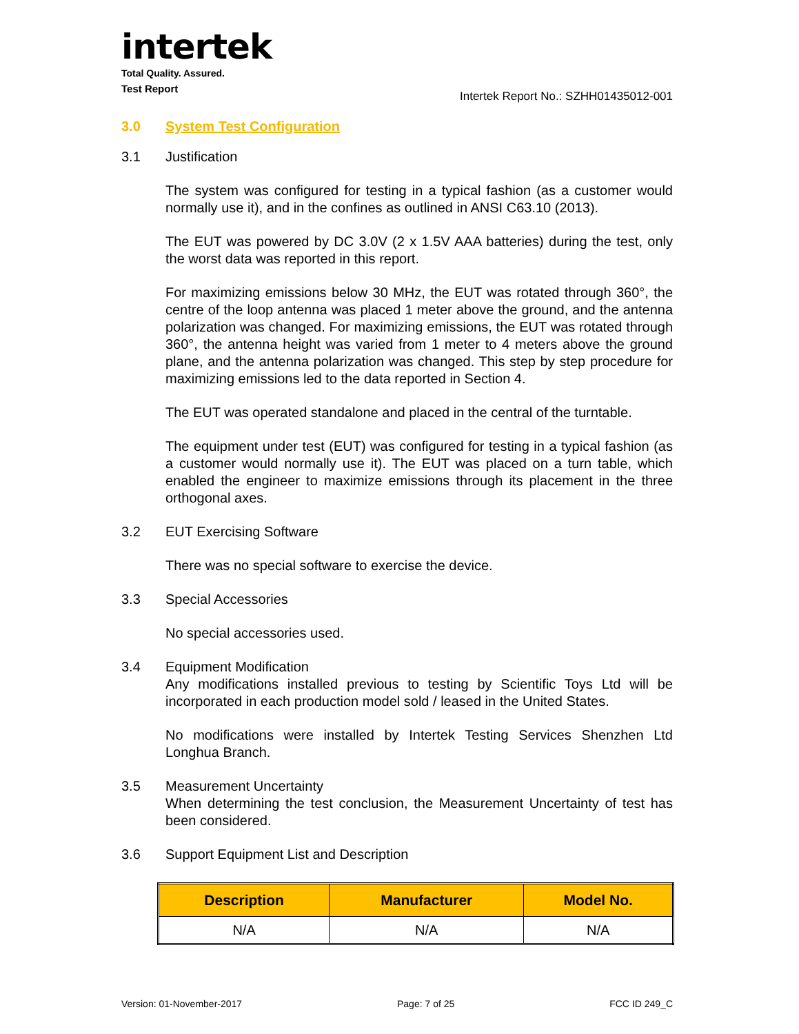intertek
Total Quality. Assured.
Test Report Intertek Report No.: SZHH01435012-001
3.0 System Test Configuration
3.1 Justification
The system was configured for testing in a typical fashion (as a customer would normally use it), and in the confines as outlined in ANSI C63.10 (2013).
The EUT was powered by DC 3.0V (2 x 1.5V AAA batteries) during the test, only the worst data was reported in this report.
For maximizing emissions below 30 MHz, the EUT was rotated through 360°, the centre of the loop antenna was placed 1 meter above the ground, and the antenna polarization was changed. For maximizing emissions, the EUT was rotated through 360°, the antenna height was varied from 1 meter to 4 meters above the ground plane, and the antenna polarization was changed. This step by step procedure for maximizing emissions led to the data reported in Section 4.
The EUT was operated standalone and placed in the central of the turntable.
The equipment under test (EUT) was configured for testing in a typical fashion (as a customer would normally use it). The EUT was placed on a turn table, which enabled the engineer to maximize emissions through its placement in the three orthogonal axes.
3.2 EUT Exercising Software
There was no special software to exercise the device.
3.3 Special Accessories
No special accessories used.
3.4 Equipment Modification
Any modifications installed previous to testing by Scientific Toys Ltd will be incorporated in each production model sold / leased in the United States.
No modifications were installed by Intertek Testing Services Shenzhen Ltd Longhua Branch.
3.5 Measurement Uncertainty
When determining the test conclusion, the Measurement Uncertainty of test has been considered.
3.6 Support Equipment List and Description
| Description | Manufacturer | Model No. |
| --- | --- | --- |
| N/A | N/A | N/A |
Version: 01-November-2017 Page: 7 of 25 FCC ID 249_C